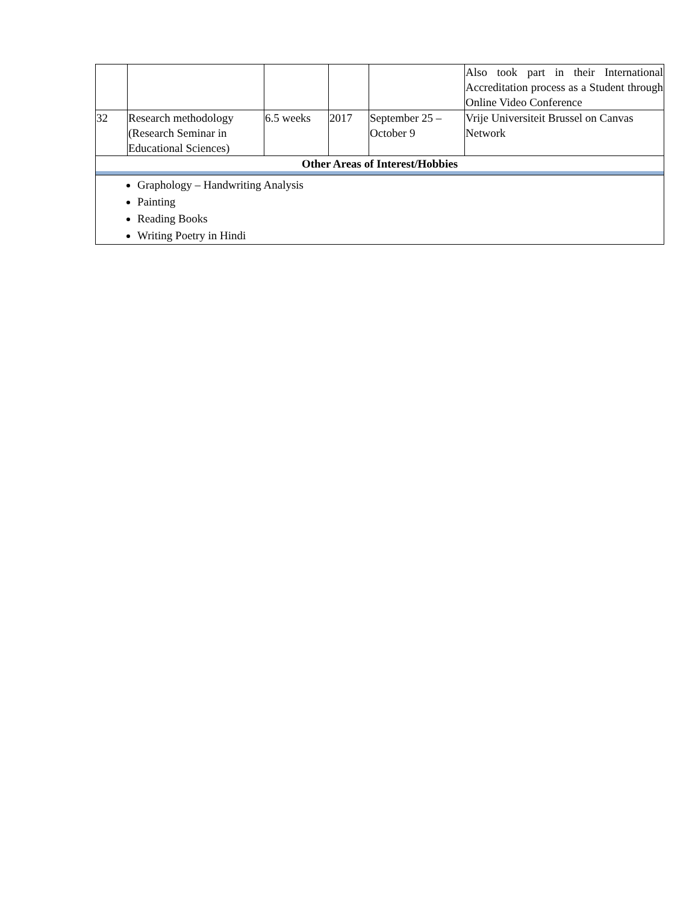| | | | | | Also took part in their International Accreditation process as a Student through Online Video Conference |
| 32 | Research methodology (Research Seminar in Educational Sciences) | 6.5 weeks | 2017 | September 25 – October 9 | Vrije Universiteit Brussel on Canvas Network |
| Other Areas of Interest/Hobbies | | | | | |
| Graphology – Handwriting Analysis Painting Reading Books Writing Poetry in Hindi | | | | | |